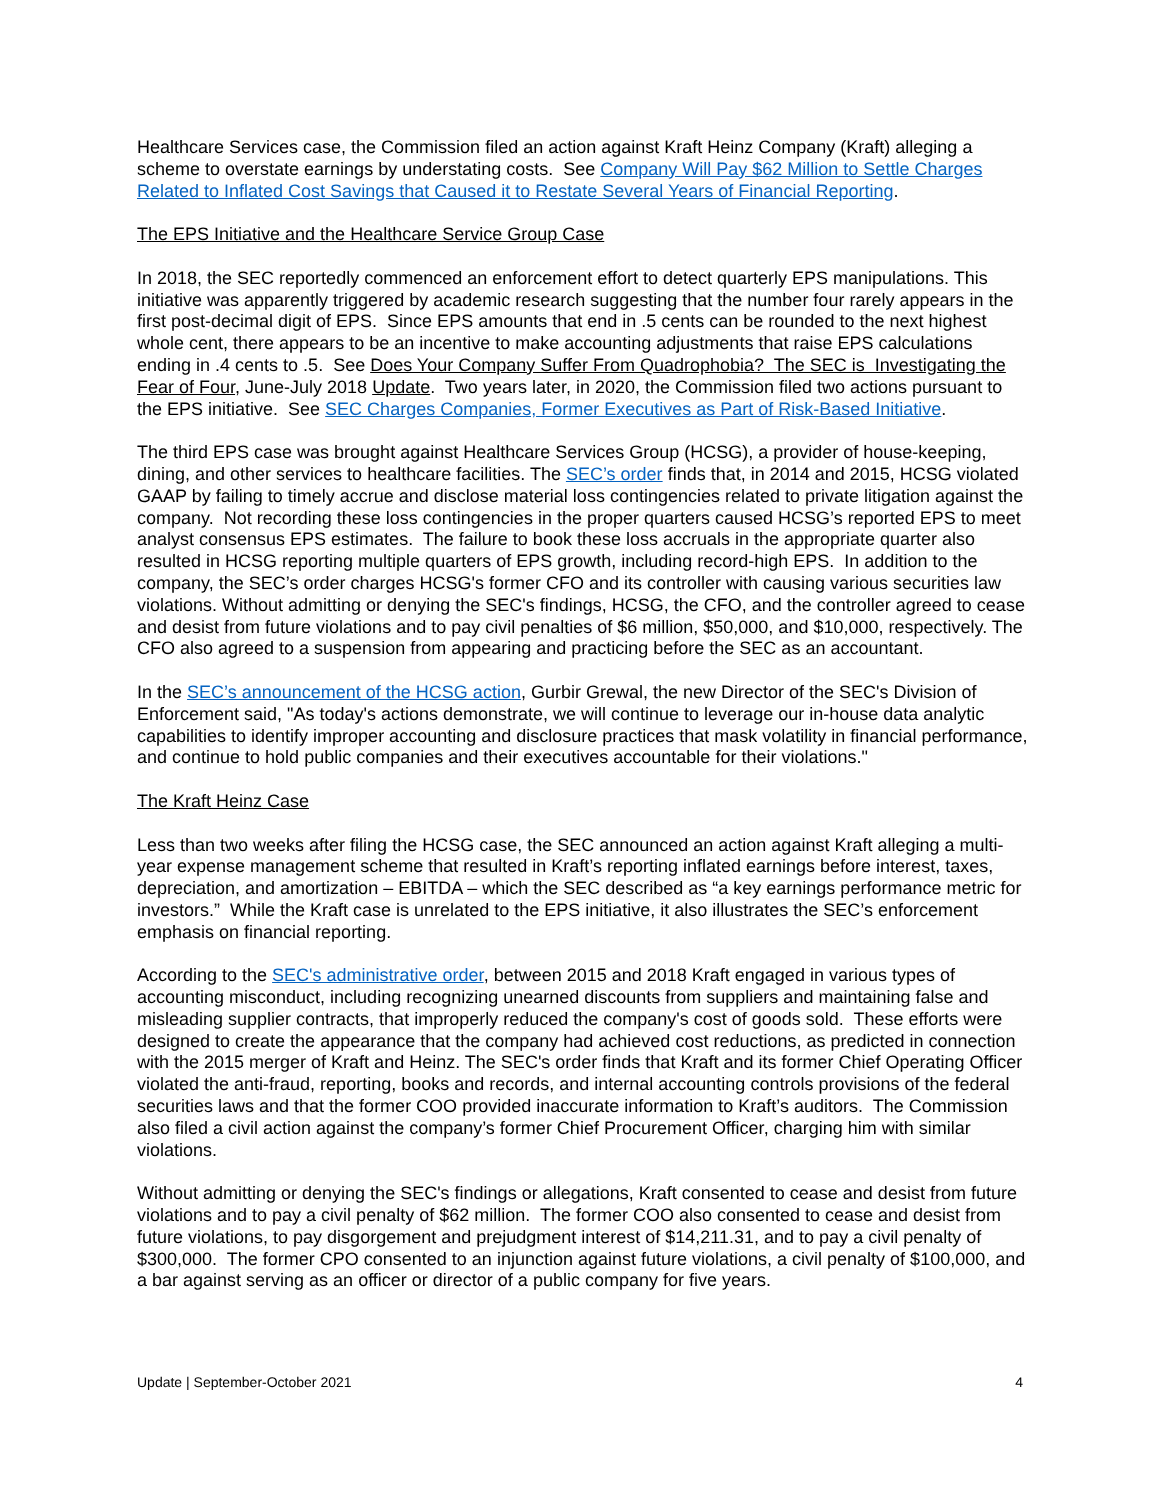Healthcare Services case, the Commission filed an action against Kraft Heinz Company (Kraft) alleging a scheme to overstate earnings by understating costs. See Company Will Pay $62 Million to Settle Charges Related to Inflated Cost Savings that Caused it to Restate Several Years of Financial Reporting.
The EPS Initiative and the Healthcare Service Group Case
In 2018, the SEC reportedly commenced an enforcement effort to detect quarterly EPS manipulations. This initiative was apparently triggered by academic research suggesting that the number four rarely appears in the first post-decimal digit of EPS. Since EPS amounts that end in .5 cents can be rounded to the next highest whole cent, there appears to be an incentive to make accounting adjustments that raise EPS calculations ending in .4 cents to .5. See Does Your Company Suffer From Quadrophobia? The SEC is Investigating the Fear of Four, June-July 2018 Update. Two years later, in 2020, the Commission filed two actions pursuant to the EPS initiative. See SEC Charges Companies, Former Executives as Part of Risk-Based Initiative.
The third EPS case was brought against Healthcare Services Group (HCSG), a provider of house-keeping, dining, and other services to healthcare facilities. The SEC’s order finds that, in 2014 and 2015, HCSG violated GAAP by failing to timely accrue and disclose material loss contingencies related to private litigation against the company. Not recording these loss contingencies in the proper quarters caused HCSG’s reported EPS to meet analyst consensus EPS estimates. The failure to book these loss accruals in the appropriate quarter also resulted in HCSG reporting multiple quarters of EPS growth, including record-high EPS. In addition to the company, the SEC’s order charges HCSG's former CFO and its controller with causing various securities law violations. Without admitting or denying the SEC's findings, HCSG, the CFO, and the controller agreed to cease and desist from future violations and to pay civil penalties of $6 million, $50,000, and $10,000, respectively. The CFO also agreed to a suspension from appearing and practicing before the SEC as an accountant.
In the SEC’s announcement of the HCSG action, Gurbir Grewal, the new Director of the SEC's Division of Enforcement said, "As today's actions demonstrate, we will continue to leverage our in-house data analytic capabilities to identify improper accounting and disclosure practices that mask volatility in financial performance, and continue to hold public companies and their executives accountable for their violations."
The Kraft Heinz Case
Less than two weeks after filing the HCSG case, the SEC announced an action against Kraft alleging a multi-year expense management scheme that resulted in Kraft’s reporting inflated earnings before interest, taxes, depreciation, and amortization – EBITDA – which the SEC described as “a key earnings performance metric for investors.” While the Kraft case is unrelated to the EPS initiative, it also illustrates the SEC’s enforcement emphasis on financial reporting.
According to the SEC's administrative order, between 2015 and 2018 Kraft engaged in various types of accounting misconduct, including recognizing unearned discounts from suppliers and maintaining false and misleading supplier contracts, that improperly reduced the company's cost of goods sold. These efforts were designed to create the appearance that the company had achieved cost reductions, as predicted in connection with the 2015 merger of Kraft and Heinz. The SEC's order finds that Kraft and its former Chief Operating Officer violated the anti-fraud, reporting, books and records, and internal accounting controls provisions of the federal securities laws and that the former COO provided inaccurate information to Kraft’s auditors. The Commission also filed a civil action against the company’s former Chief Procurement Officer, charging him with similar violations.
Without admitting or denying the SEC's findings or allegations, Kraft consented to cease and desist from future violations and to pay a civil penalty of $62 million. The former COO also consented to cease and desist from future violations, to pay disgorgement and prejudgment interest of $14,211.31, and to pay a civil penalty of $300,000. The former CPO consented to an injunction against future violations, a civil penalty of $100,000, and a bar against serving as an officer or director of a public company for five years.
Update | September-October 2021 4